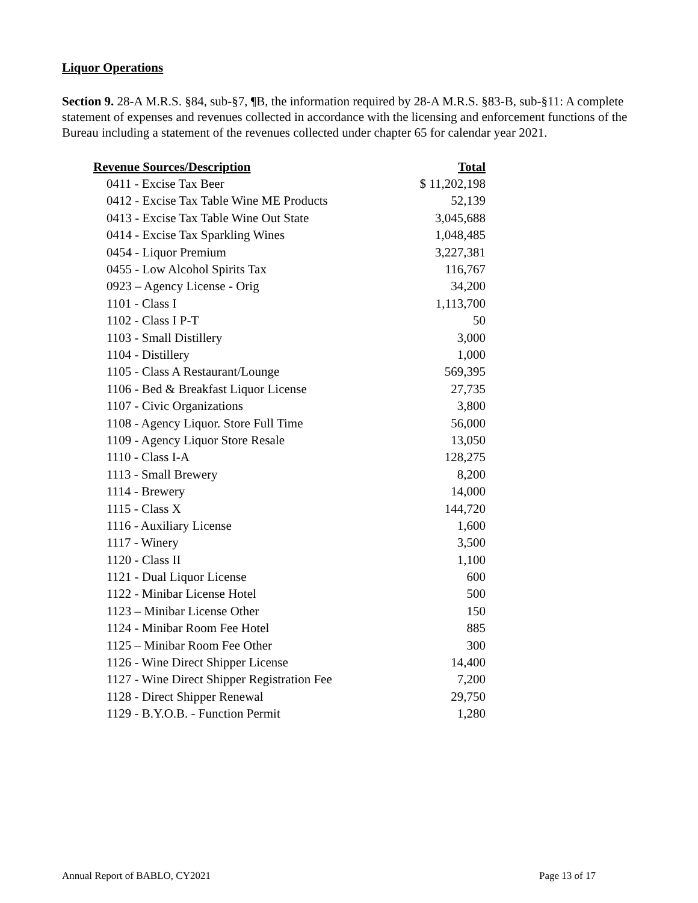Liquor Operations
Section 9. 28-A M.R.S. §84, sub-§7, ¶B, the information required by 28-A M.R.S. §83-B, sub-§11: A complete statement of expenses and revenues collected in accordance with the licensing and enforcement functions of the Bureau including a statement of the revenues collected under chapter 65 for calendar year 2021.
| Revenue Sources/Description | Total |
| --- | --- |
| 0411 - Excise Tax Beer | $ 11,202,198 |
| 0412 - Excise Tax Table Wine ME Products | 52,139 |
| 0413 - Excise Tax Table Wine Out State | 3,045,688 |
| 0414 - Excise Tax Sparkling Wines | 1,048,485 |
| 0454 - Liquor Premium | 3,227,381 |
| 0455 - Low Alcohol Spirits Tax | 116,767 |
| 0923 – Agency License - Orig | 34,200 |
| 1101 - Class I | 1,113,700 |
| 1102 - Class I P-T | 50 |
| 1103 - Small Distillery | 3,000 |
| 1104 - Distillery | 1,000 |
| 1105 - Class A Restaurant/Lounge | 569,395 |
| 1106 - Bed & Breakfast Liquor License | 27,735 |
| 1107 - Civic Organizations | 3,800 |
| 1108 - Agency Liquor. Store Full Time | 56,000 |
| 1109 - Agency Liquor Store Resale | 13,050 |
| 1110 - Class I-A | 128,275 |
| 1113 - Small Brewery | 8,200 |
| 1114 - Brewery | 14,000 |
| 1115 - Class X | 144,720 |
| 1116 - Auxiliary License | 1,600 |
| 1117 - Winery | 3,500 |
| 1120 - Class II | 1,100 |
| 1121 - Dual Liquor License | 600 |
| 1122 - Minibar License Hotel | 500 |
| 1123 – Minibar License Other | 150 |
| 1124 - Minibar Room Fee Hotel | 885 |
| 1125 – Minibar Room Fee Other | 300 |
| 1126 - Wine Direct Shipper License | 14,400 |
| 1127 - Wine Direct Shipper Registration Fee | 7,200 |
| 1128 - Direct Shipper Renewal | 29,750 |
| 1129 - B.Y.O.B. - Function Permit | 1,280 |
Annual Report of BABLO, CY2021 Page 13 of 17